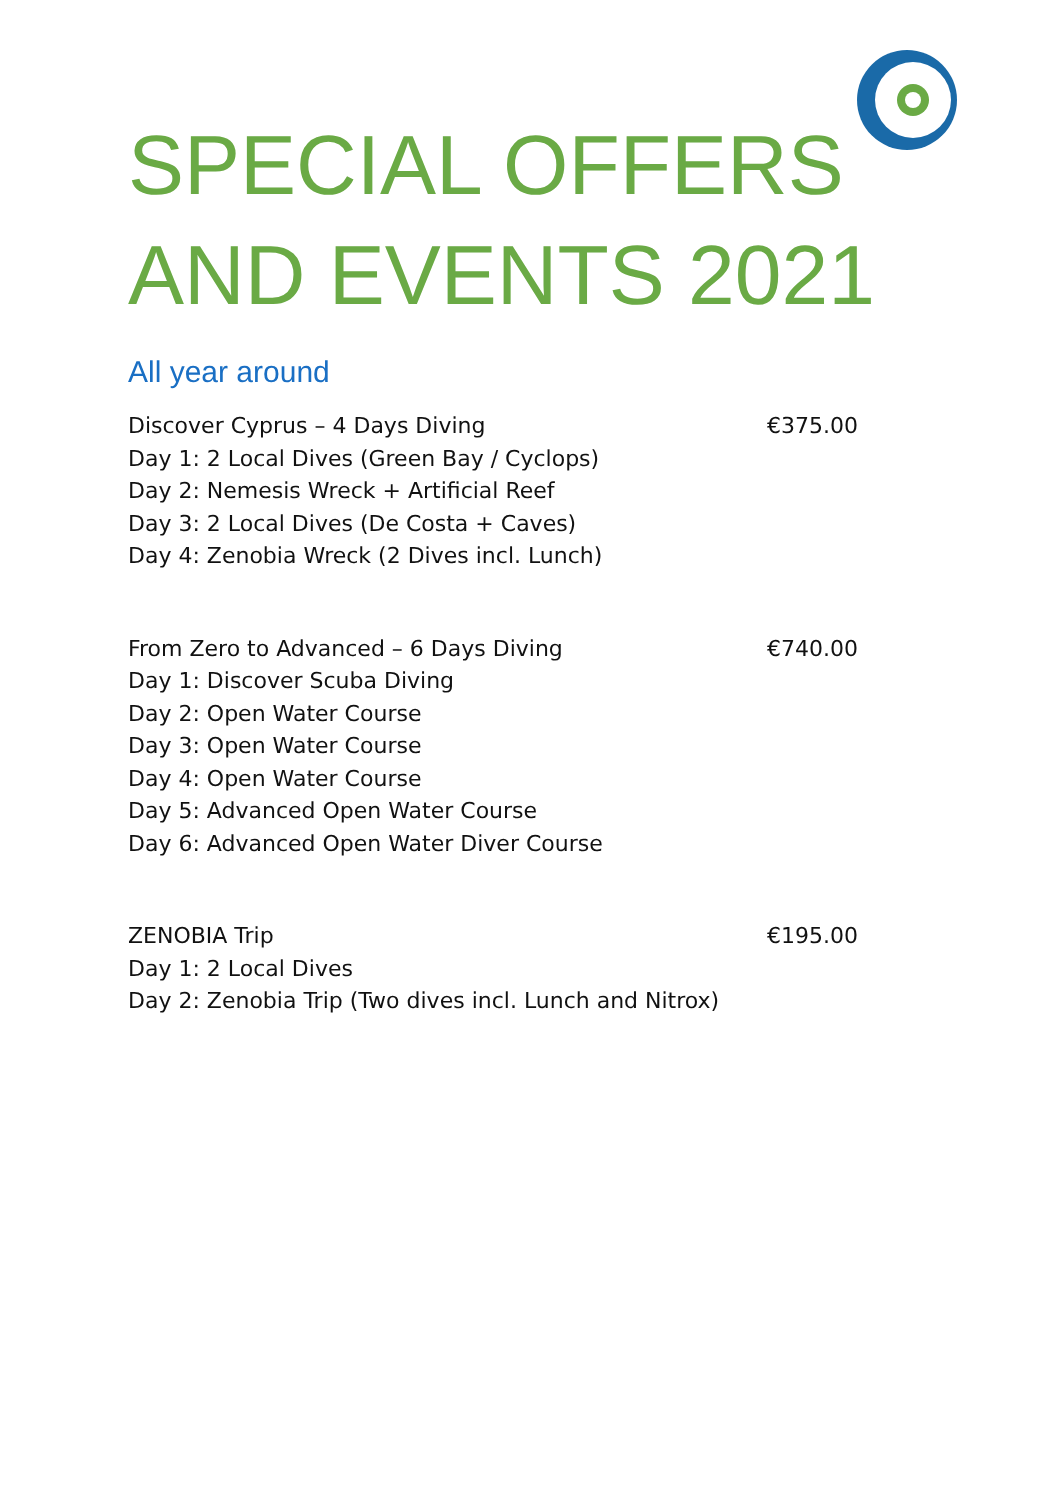SPECIAL OFFERS
AND EVENTS 2021
All year around
Discover Cyprus – 4 Days Diving €375.00
Day 1: 2 Local Dives (Green Bay / Cyclops)
Day 2: Nemesis Wreck + Artificial Reef
Day 3: 2 Local Dives (De Costa + Caves)
Day 4: Zenobia Wreck (2 Dives incl. Lunch)
From Zero to Advanced – 6 Days Diving €740.00
Day 1: Discover Scuba Diving
Day 2: Open Water Course
Day 3: Open Water Course
Day 4: Open Water Course
Day 5: Advanced Open Water Course
Day 6: Advanced Open Water Diver Course
ZENOBIA Trip €195.00
Day 1: 2 Local Dives
Day 2: Zenobia Trip (Two dives incl. Lunch and Nitrox)